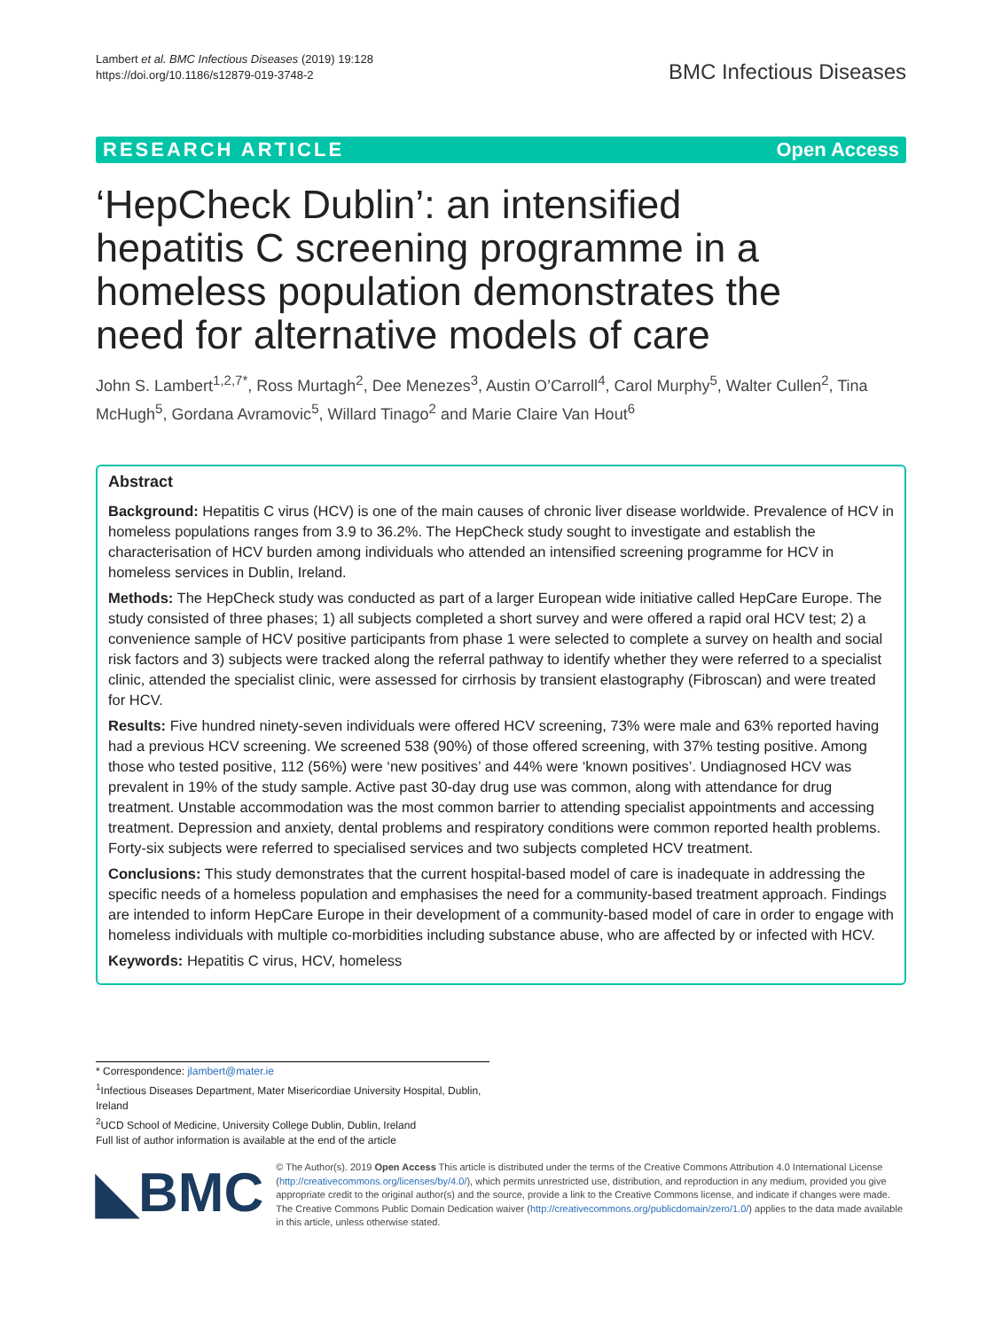Lambert et al. BMC Infectious Diseases (2019) 19:128
https://doi.org/10.1186/s12879-019-3748-2
BMC Infectious Diseases
RESEARCH ARTICLE Open Access
‘HepCheck Dublin’: an intensified hepatitis C screening programme in a homeless population demonstrates the need for alternative models of care
John S. Lambert<sup>1,2,7*</sup>, Ross Murtagh<sup>2</sup>, Dee Menezes<sup>3</sup>, Austin O’Carroll<sup>4</sup>, Carol Murphy<sup>5</sup>, Walter Cullen<sup>2</sup>, Tina McHugh<sup>5</sup>, Gordana Avramovic<sup>5</sup>, Willard Tinago<sup>2</sup> and Marie Claire Van Hout<sup>6</sup>
Abstract
Background: Hepatitis C virus (HCV) is one of the main causes of chronic liver disease worldwide. Prevalence of HCV in homeless populations ranges from 3.9 to 36.2%. The HepCheck study sought to investigate and establish the characterisation of HCV burden among individuals who attended an intensified screening programme for HCV in homeless services in Dublin, Ireland.
Methods: The HepCheck study was conducted as part of a larger European wide initiative called HepCare Europe. The study consisted of three phases; 1) all subjects completed a short survey and were offered a rapid oral HCV test; 2) a convenience sample of HCV positive participants from phase 1 were selected to complete a survey on health and social risk factors and 3) subjects were tracked along the referral pathway to identify whether they were referred to a specialist clinic, attended the specialist clinic, were assessed for cirrhosis by transient elastography (Fibroscan) and were treated for HCV.
Results: Five hundred ninety-seven individuals were offered HCV screening, 73% were male and 63% reported having had a previous HCV screening. We screened 538 (90%) of those offered screening, with 37% testing positive. Among those who tested positive, 112 (56%) were ‘new positives’ and 44% were ‘known positives’. Undiagnosed HCV was prevalent in 19% of the study sample. Active past 30-day drug use was common, along with attendance for drug treatment. Unstable accommodation was the most common barrier to attending specialist appointments and accessing treatment. Depression and anxiety, dental problems and respiratory conditions were common reported health problems. Forty-six subjects were referred to specialised services and two subjects completed HCV treatment.
Conclusions: This study demonstrates that the current hospital-based model of care is inadequate in addressing the specific needs of a homeless population and emphasises the need for a community-based treatment approach. Findings are intended to inform HepCare Europe in their development of a community-based model of care in order to engage with homeless individuals with multiple co-morbidities including substance abuse, who are affected by or infected with HCV.
Keywords: Hepatitis C virus, HCV, homeless
* Correspondence: jlambert@mater.ie
<sup>1</sup> Infectious Diseases Department, Mater Misericordiae University Hospital, Dublin, Ireland
<sup>2</sup> UCD School of Medicine, University College Dublin, Dublin, Ireland
Full list of author information is available at the end of the article
◣BMC
© The Author(s). 2019 Open Access This article is distributed under the terms of the Creative Commons Attribution 4.0 International License (http://creativecommons.org/licenses/by/4.0/), which permits unrestricted use, distribution, and reproduction in any medium, provided you give appropriate credit to the original author(s) and the source, provide a link to the Creative Commons license, and indicate if changes were made. The Creative Commons Public Domain Dedication waiver (http://creativecommons.org/publicdomain/zero/1.0/) applies to the data made available in this article, unless otherwise stated.